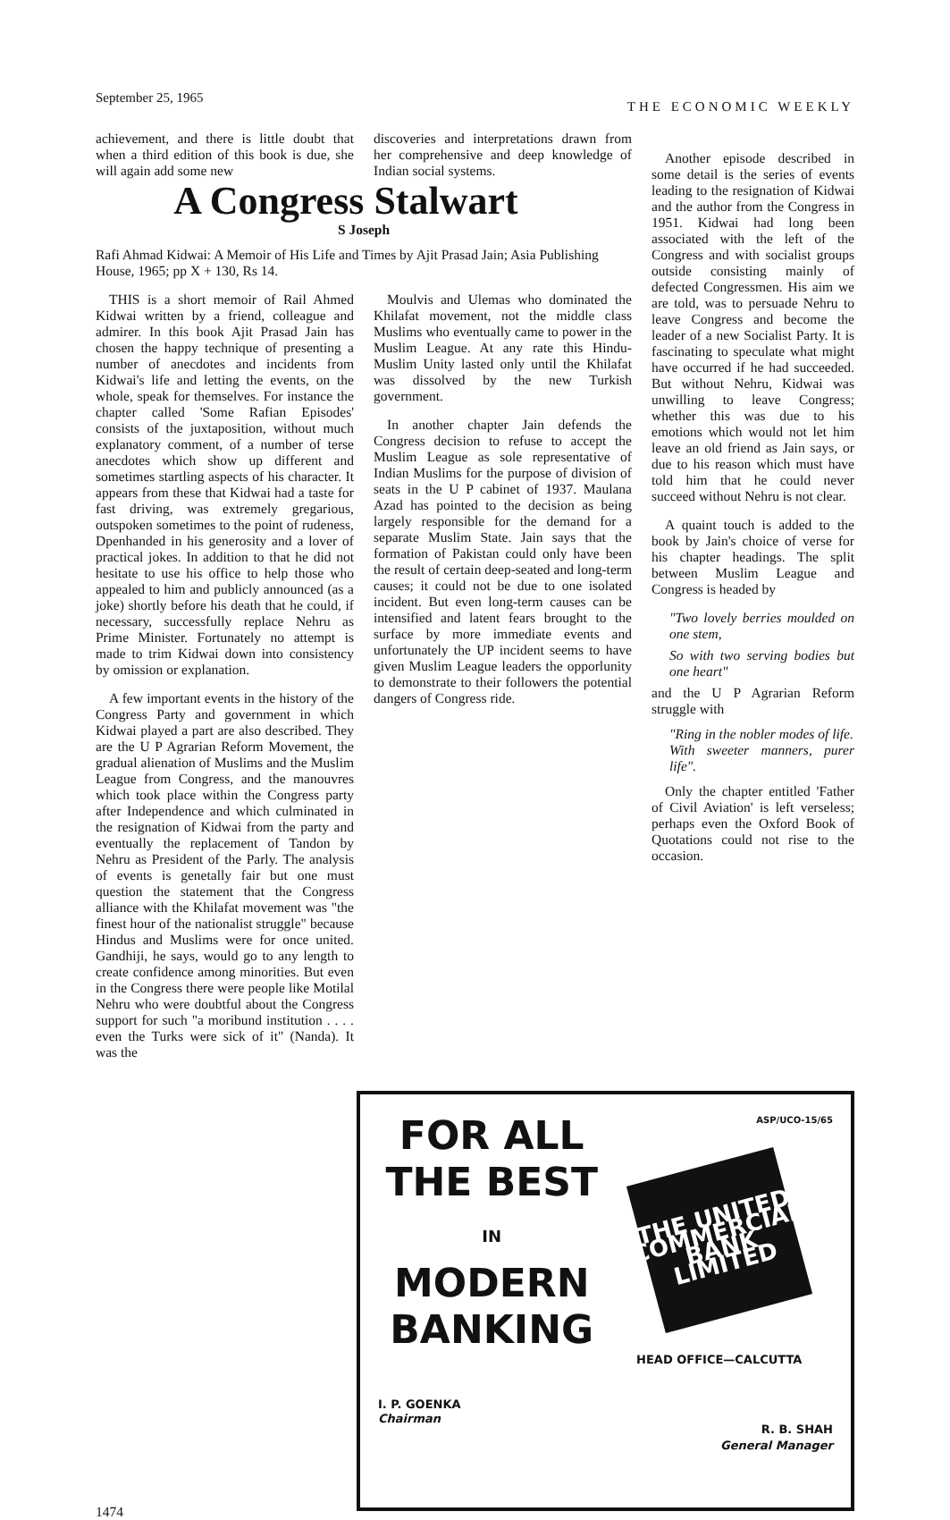September 25, 1965 THE ECONOMIC WEEKLY
achievement, and there is little doubt that when a third edition of this book is due, she will again add some new
discoveries and interpretations drawn from her comprehensive and deep knowledge of Indian social systems.
A Congress Stalwart
S Joseph
Rafi Ahmad Kidwai: A Memoir of His Life and Times by Ajit Prasad Jain; Asia Publishing House, 1965; pp X + 130, Rs 14.
THIS is a short memoir of Rail Ahmed Kidwai written by a friend, colleague and admirer. In this book Ajit Prasad Jain has chosen the happy technique of presenting a number of anecdotes and incidents from Kidwai's life and letting the events, on the whole, speak for themselves. For instance the chapter called 'Some Rafian Episodes' consists of the juxtaposition, without much explanatory comment, of a number of terse anecdotes which show up different and sometimes startling aspects of his character. It appears from these that Kidwai had a taste for fast driving, was extremely gregarious, outspoken sometimes to the point of rudeness, Dpenhanded in his generosity and a lover of practical jokes. In addition to that he did not hesitate to use his office to help those who appealed to him and publicly announced (as a joke) shortly before his death that he could, if necessary, successfully replace Nehru as Prime Minister. Fortunately no attempt is made to trim Kidwai down into consistency by omission or explanation.
A few important events in the history of the Congress Party and government in which Kidwai played a part are also described. They are the U P Agrarian Reform Movement, the gradual alienation of Muslims and the Muslim League from Congress, and the manouvres which took place within the Congress party after Independence and which culminated in the resignation of Kidwai from the party and eventually the replacement of Tandon by Nehru as President of the Parly. The analysis of events is genetally fair but one must question the statement that the Congress alliance with the Khilafat movement was "the finest hour of the nationalist struggle" because Hindus and Muslims were for once united. Gandhiji, he says, would go to any length to create confidence among minorities. But even in the Congress there were people like Motilal Nehru who were doubtful about the Congress support for such "a moribund institution . . . . even the Turks were sick of it" (Nanda). It was the
Moulvis and Ulemas who dominated the Khilafat movement, not the middle class Muslims who eventually came to power in the Muslim League. At any rate this Hindu-Muslim Unity lasted only until the Khilafat was dissolved by the new Turkish government.
In another chapter Jain defends the Congress decision to refuse to accept the Muslim League as sole representative of Indian Muslims for the purpose of division of seats in the U P cabinet of 1937. Maulana Azad has pointed to the decision as being largely responsible for the demand for a separate Muslim State. Jain says that the formation of Pakistan could only have been the result of certain deep-seated and long-term causes; it could not be due to one isolated incident. But even long-term causes can be intensified and latent fears brought to the surface by more immediate events and unfortunately the UP incident seems to have given Muslim League leaders the opporlunity to demonstrate to their followers the potential dangers of Congress ride.
Another episode described in some detail is the series of events leading to the resignation of Kidwai and the author from the Congress in 1951. Kidwai had long been associated with the left of the Congress and with socialist groups outside consisting mainly of defected Congressmen. His aim we are told, was to persuade Nehru to leave Congress and become the leader of a new Socialist Party. It is fascinating to speculate what might have occurred if he had succeeded. But without Nehru, Kidwai was unwilling to leave Congress; whether this was due to his emotions which would not let him leave an old friend as Jain says, or due to his reason which must have told him that he could never succeed without Nehru is not clear.
A quaint touch is added to the book by Jain's choice of verse for his chapter headings. The split between Muslim League and Congress is headed by
"Two lovely berries moulded on one stem,
So with two serving bodies but one heart"
and the U P Agrarian Reform struggle with
"Ring in the nobler modes of life.
With sweeter manners, purer life".
Only the chapter entitled 'Father of Civil Aviation' is left verseless; perhaps even the Oxford Book of Quotations could not rise to the occasion.
FOR ALL
THE BEST
IN
MODERN
BANKING
I. P. GOENKA
Chairman
ASP/UCO-15/65
THE UNITED COMMERCIAL BANK LIMITED
HEAD OFFICE—CALCUTTA
R. B. SHAH
General Manager
1474